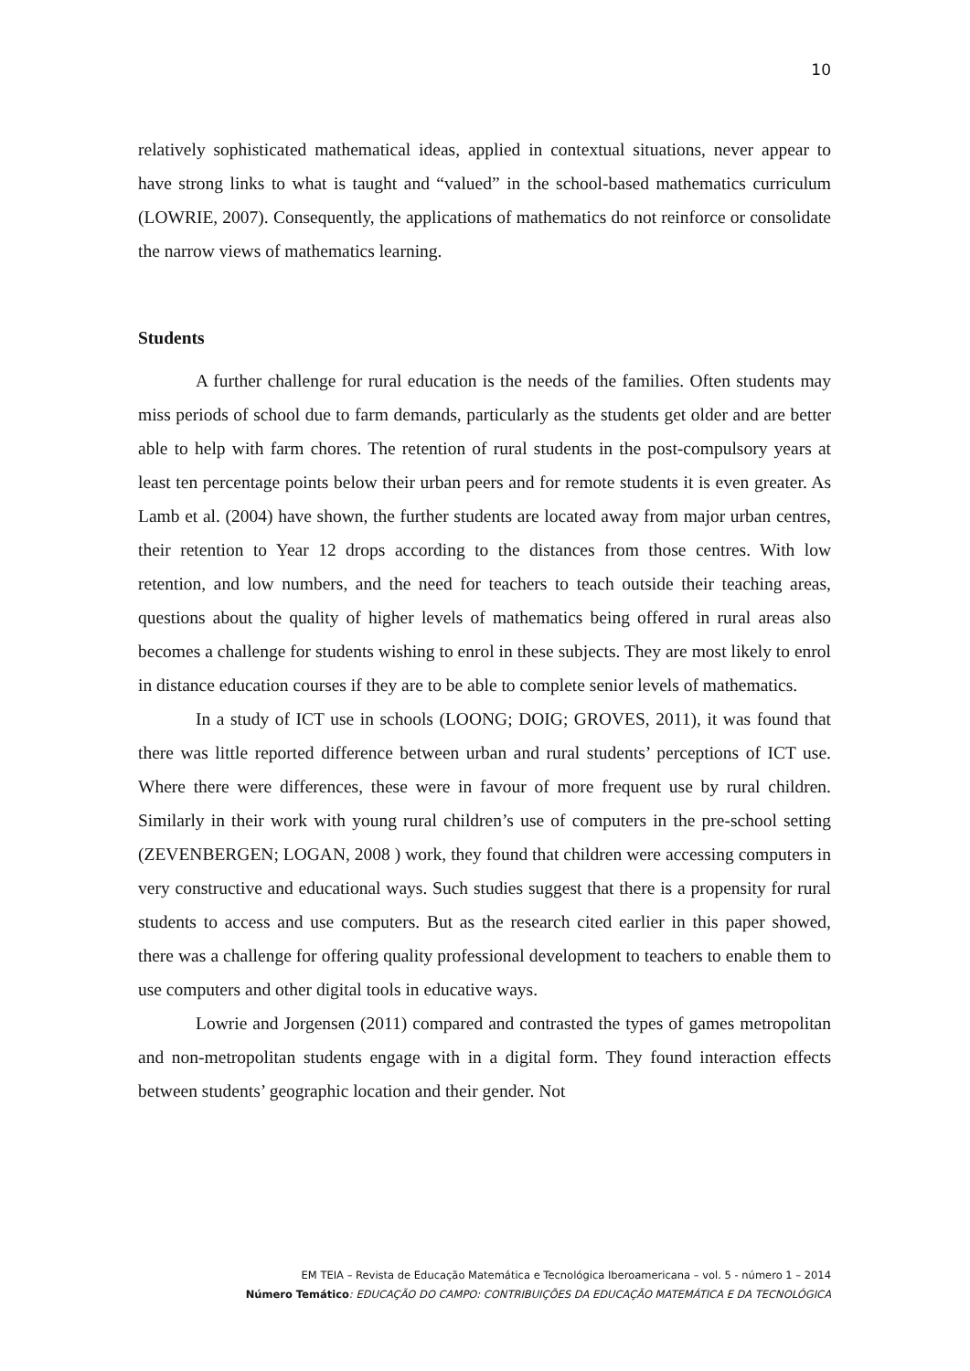10
relatively sophisticated mathematical ideas, applied in contextual situations, never appear to have strong links to what is taught and “valued” in the school-based mathematics curriculum (LOWRIE, 2007). Consequently, the applications of mathematics do not reinforce or consolidate the narrow views of mathematics learning.
Students
A further challenge for rural education is the needs of the families. Often students may miss periods of school due to farm demands, particularly as the students get older and are better able to help with farm chores. The retention of rural students in the post-compulsory years at least ten percentage points below their urban peers and for remote students it is even greater. As Lamb et al. (2004) have shown, the further students are located away from major urban centres, their retention to Year 12 drops according to the distances from those centres. With low retention, and low numbers, and the need for teachers to teach outside their teaching areas, questions about the quality of higher levels of mathematics being offered in rural areas also becomes a challenge for students wishing to enrol in these subjects. They are most likely to enrol in distance education courses if they are to be able to complete senior levels of mathematics.
In a study of ICT use in schools (LOONG; DOIG; GROVES, 2011), it was found that there was little reported difference between urban and rural students’ perceptions of ICT use. Where there were differences, these were in favour of more frequent use by rural children. Similarly in their work with young rural children’s use of computers in the pre-school setting (ZEVENBERGEN; LOGAN, 2008 ) work, they found that children were accessing computers in very constructive and educational ways. Such studies suggest that there is a propensity for rural students to access and use computers. But as the research cited earlier in this paper showed, there was a challenge for offering quality professional development to teachers to enable them to use computers and other digital tools in educative ways.
Lowrie and Jorgensen (2011) compared and contrasted the types of games metropolitan and non-metropolitan students engage with in a digital form. They found interaction effects between students’ geographic location and their gender. Not
EM TEIA – Revista de Educação Matemática e Tecnológica Iberoamericana – vol. 5 - número 1 – 2014
Número Temático: EDUCAÇÃO DO CAMPO: CONTRIBUIÇÕES DA EDUCAÇÃO MATEMÁTICA E DA TECNOLÓGICA